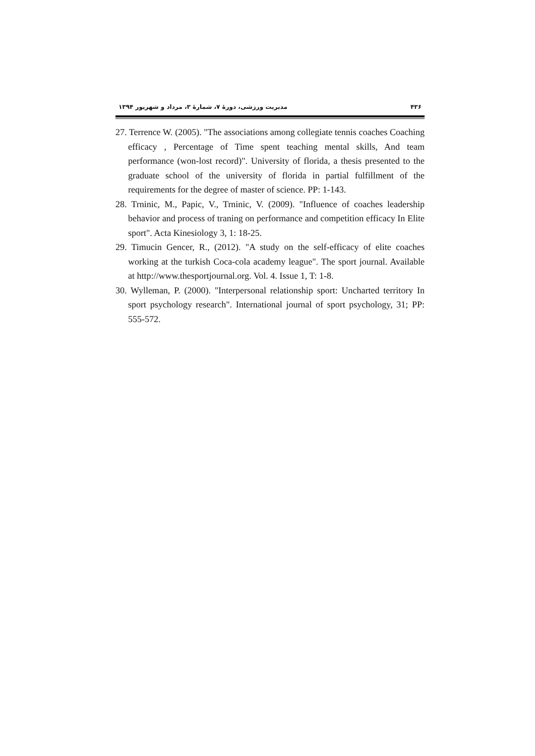۴۳۶ مدیریت ورزشی، دورۀ ۷، شمارۀ ۳، مرداد و شهریور ۱۳۹۴
27. Terrence W. (2005). "The associations among collegiate tennis coaches Coaching efficacy , Percentage of Time spent teaching mental skills, And team performance (won-lost record)". University of florida, a thesis presented to the graduate school of the university of florida in partial fulfillment of the requirements for the degree of master of science. PP: 1-143.
28. Trninic, M., Papic, V., Trninic, V. (2009). "Influence of coaches leadership behavior and process of traning on performance and competition efficacy In Elite sport". Acta Kinesiology 3, 1: 18-25.
29. Timucin Gencer, R., (2012). "A study on the self-efficacy of elite coaches working at the turkish Coca-cola academy league". The sport journal. Available at http://www.thesportjournal.org. Vol. 4. Issue 1, T: 1-8.
30. Wylleman, P. (2000). "Interpersonal relationship sport: Uncharted territory In sport psychology research". International journal of sport psychology, 31; PP: 555-572.